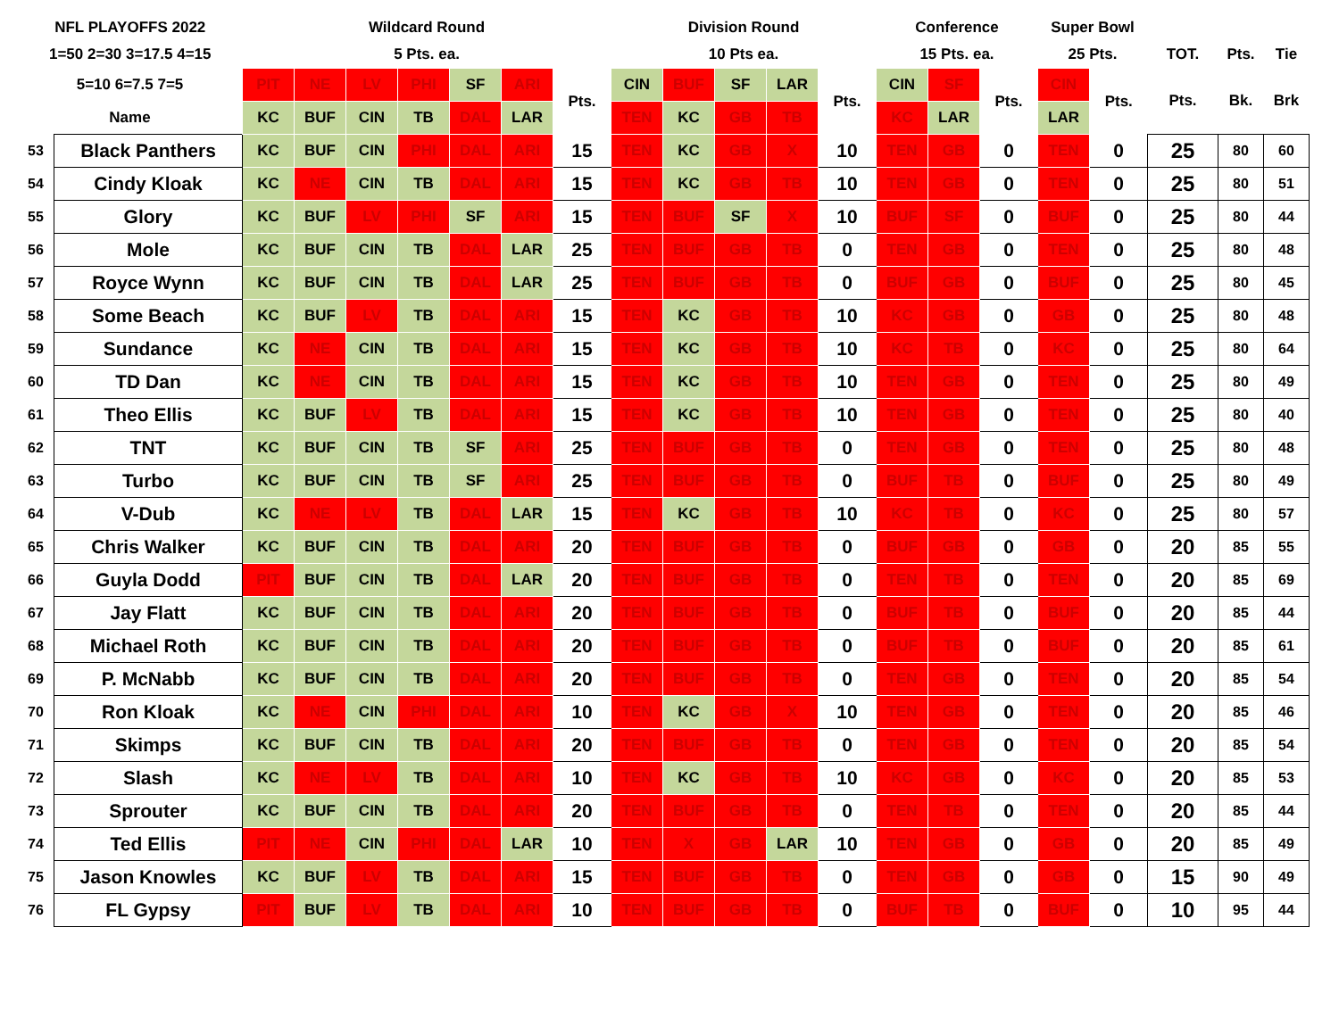| NFL PLAYOFFS 2022 | | Wildcard Round | | | | | | | Division Round | | | | | Conference | | | Super Bowl | | | | |
| --- | --- | --- | --- | --- | --- | --- | --- | --- | --- | --- | --- | --- | --- | --- | --- | --- | --- | --- | --- | --- | --- |
| 1=50 2=30 3=17.5 4=15 | | 5 Pts. ea. | | | | | | | 10 Pts ea. | | | | | 15 Pts. ea. | | | 25 Pts. | | TOT. | Pts. | Tie |
| 5=10 6=7.5 7=5 | | PIT | NE | LV | PHI | SF | ARI | Pts. | CIN | BUF | SF | LAR | Pts. | CIN | SF | Pts. | CIN | Pts. | Pts. | Bk. | Brk |
| Name | | KC | BUF | CIN | TB | DAL | LAR | | TEN | KC | GB | TB | | KC | LAR | | LAR | | | | |
| 53 | Black Panthers | KC | BUF | CIN | PHI | DAL | ARI | 15 | TEN | KC | GB | X | 10 | TEN | GB | 0 | TEN | 0 | 25 | 80 | 60 |
| 54 | Cindy Kloak | KC | NE | CIN | TB | DAL | ARI | 15 | TEN | KC | GB | TB | 10 | TEN | GB | 0 | TEN | 0 | 25 | 80 | 51 |
| 55 | Glory | KC | BUF | LV | PHI | SF | ARI | 15 | TEN | BUF | SF | X | 10 | BUF | SF | 0 | BUF | 0 | 25 | 80 | 44 |
| 56 | Mole | KC | BUF | CIN | TB | DAL | LAR | 25 | TEN | BUF | GB | TB | 0 | TEN | GB | 0 | TEN | 0 | 25 | 80 | 48 |
| 57 | Royce Wynn | KC | BUF | CIN | TB | DAL | LAR | 25 | TEN | BUF | GB | TB | 0 | BUF | GB | 0 | BUF | 0 | 25 | 80 | 45 |
| 58 | Some Beach | KC | BUF | LV | TB | DAL | ARI | 15 | TEN | KC | GB | TB | 10 | KC | GB | 0 | GB | 0 | 25 | 80 | 48 |
| 59 | Sundance | KC | NE | CIN | TB | DAL | ARI | 15 | TEN | KC | GB | TB | 10 | KC | TB | 0 | KC | 0 | 25 | 80 | 64 |
| 60 | TD Dan | KC | NE | CIN | TB | DAL | ARI | 15 | TEN | KC | GB | TB | 10 | TEN | GB | 0 | TEN | 0 | 25 | 80 | 49 |
| 61 | Theo Ellis | KC | BUF | LV | TB | DAL | ARI | 15 | TEN | KC | GB | TB | 10 | TEN | GB | 0 | TEN | 0 | 25 | 80 | 40 |
| 62 | TNT | KC | BUF | CIN | TB | SF | ARI | 25 | TEN | BUF | GB | TB | 0 | TEN | GB | 0 | TEN | 0 | 25 | 80 | 48 |
| 63 | Turbo | KC | BUF | CIN | TB | SF | ARI | 25 | TEN | BUF | GB | TB | 0 | BUF | TB | 0 | BUF | 0 | 25 | 80 | 49 |
| 64 | V-Dub | KC | NE | LV | TB | DAL | LAR | 15 | TEN | KC | GB | TB | 10 | KC | TB | 0 | KC | 0 | 25 | 80 | 57 |
| 65 | Chris Walker | KC | BUF | CIN | TB | DAL | ARI | 20 | TEN | BUF | GB | TB | 0 | BUF | GB | 0 | GB | 0 | 20 | 85 | 55 |
| 66 | Guyla Dodd | PIT | BUF | CIN | TB | DAL | LAR | 20 | TEN | BUF | GB | TB | 0 | TEN | TB | 0 | TEN | 0 | 20 | 85 | 69 |
| 67 | Jay Flatt | KC | BUF | CIN | TB | DAL | ARI | 20 | TEN | BUF | GB | TB | 0 | BUF | TB | 0 | BUF | 0 | 20 | 85 | 44 |
| 68 | Michael Roth | KC | BUF | CIN | TB | DAL | ARI | 20 | TEN | BUF | GB | TB | 0 | BUF | TB | 0 | BUF | 0 | 20 | 85 | 61 |
| 69 | P. McNabb | KC | BUF | CIN | TB | DAL | ARI | 20 | TEN | BUF | GB | TB | 0 | TEN | GB | 0 | TEN | 0 | 20 | 85 | 54 |
| 70 | Ron Kloak | KC | NE | CIN | PHI | DAL | ARI | 10 | TEN | KC | GB | X | 10 | TEN | GB | 0 | TEN | 0 | 20 | 85 | 46 |
| 71 | Skimps | KC | BUF | CIN | TB | DAL | ARI | 20 | TEN | BUF | GB | TB | 0 | TEN | GB | 0 | TEN | 0 | 20 | 85 | 54 |
| 72 | Slash | KC | NE | LV | TB | DAL | ARI | 10 | TEN | KC | GB | TB | 10 | KC | GB | 0 | KC | 0 | 20 | 85 | 53 |
| 73 | Sprouter | KC | BUF | CIN | TB | DAL | ARI | 20 | TEN | BUF | GB | TB | 0 | TEN | TB | 0 | TEN | 0 | 20 | 85 | 44 |
| 74 | Ted Ellis | PIT | NE | CIN | PHI | DAL | LAR | 10 | TEN | X | GB | LAR | 10 | TEN | GB | 0 | GB | 0 | 20 | 85 | 49 |
| 75 | Jason Knowles | KC | BUF | LV | TB | DAL | ARI | 15 | TEN | BUF | GB | TB | 0 | TEN | GB | 0 | GB | 0 | 15 | 90 | 49 |
| 76 | FL Gypsy | PIT | BUF | LV | TB | DAL | ARI | 10 | TEN | BUF | GB | TB | 0 | BUF | TB | 0 | BUF | 0 | 10 | 95 | 44 |